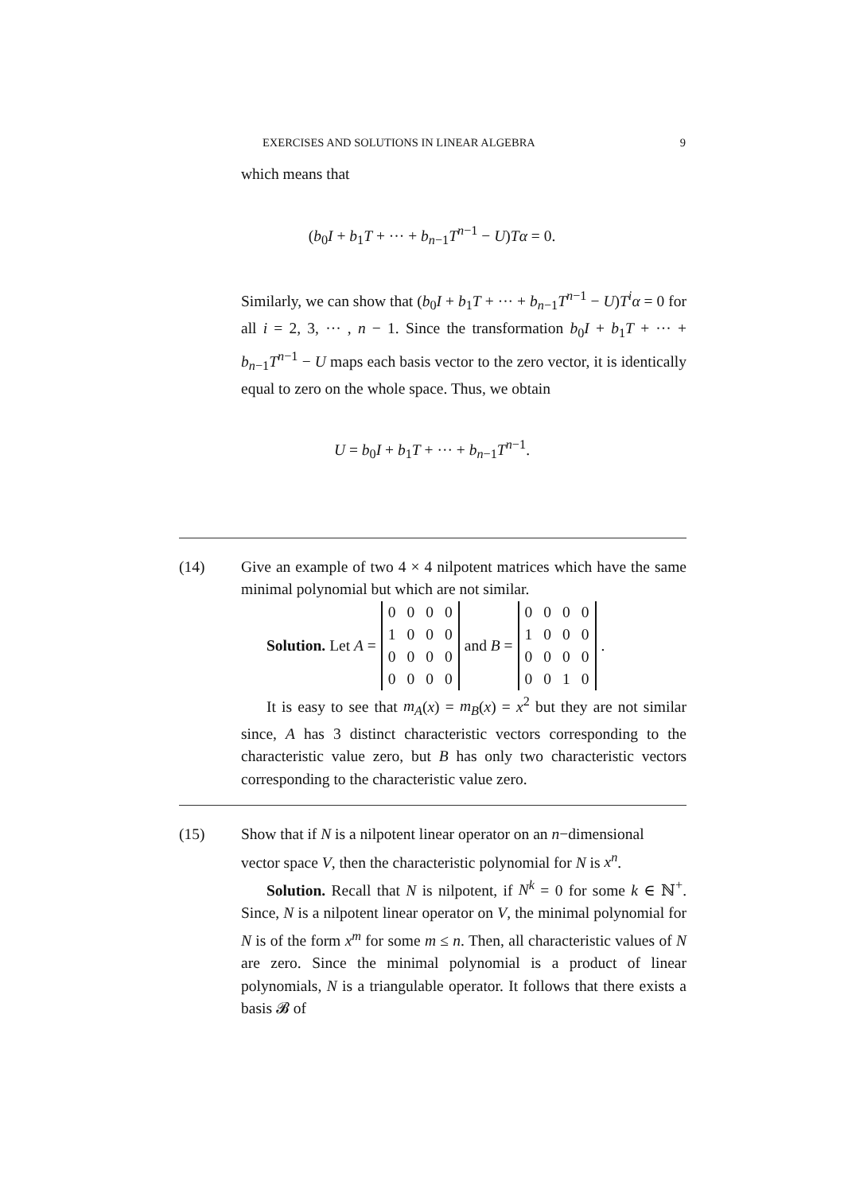EXERCISES AND SOLUTIONS IN LINEAR ALGEBRA 9
which means that
(b<sub>0</sub>I + b<sub>1</sub>T + ··· + b<sub>n−1</sub>T<sup>n−1</sup> − U)Tα = 0.
Similarly, we can show that (b<sub>0</sub>I + b<sub>1</sub>T + ··· + b<sub>n−1</sub>T<sup>n−1</sup> − U)T<sup>i</sup>α = 0 for all i = 2, 3, ··· , n − 1. Since the transformation b<sub>0</sub>I + b<sub>1</sub>T + ··· + b<sub>n−1</sub>T<sup>n−1</sup> − U maps each basis vector to the zero vector, it is identically equal to zero on the whole space. Thus, we obtain
U = b<sub>0</sub>I + b<sub>1</sub>T + ··· + b<sub>n−1</sub>T<sup>n−1</sup>.
(14) Give an example of two 4 × 4 nilpotent matrices which have the same minimal polynomial but which are not similar.
Solution. Let A =
| 0 | 0 | 0 | 0 |
| 1 | 0 | 0 | 0 |
| 0 | 0 | 0 | 0 |
| 0 | 0 | 0 | 0 |
and B =
| 0 | 0 | 0 | 0 |
| 1 | 0 | 0 | 0 |
| 0 | 0 | 0 | 0 |
| 0 | 0 | 1 | 0 |
.
It is easy to see that m<sub>A</sub>(x) = m<sub>B</sub>(x) = x<sup>2</sup> but they are not similar since, A has 3 distinct characteristic vectors corresponding to the characteristic value zero, but B has only two characteristic vectors corresponding to the characteristic value zero.
(15) Show that if N is a nilpotent linear operator on an n−dimensional
vector space V, then the characteristic polynomial for N is x<sup>n</sup>.
Solution. Recall that N is nilpotent, if N<sup>k</sup> = 0 for some k ∈ ℕ<sup>+</sup>. Since, N is a nilpotent linear operator on V, the minimal polynomial for N is of the form x<sup>m</sup> for some m ≤ n. Then, all characteristic values of N are zero. Since the minimal polynomial is a product of linear polynomials, N is a triangulable operator. It follows that there exists a basis 𝓑 of